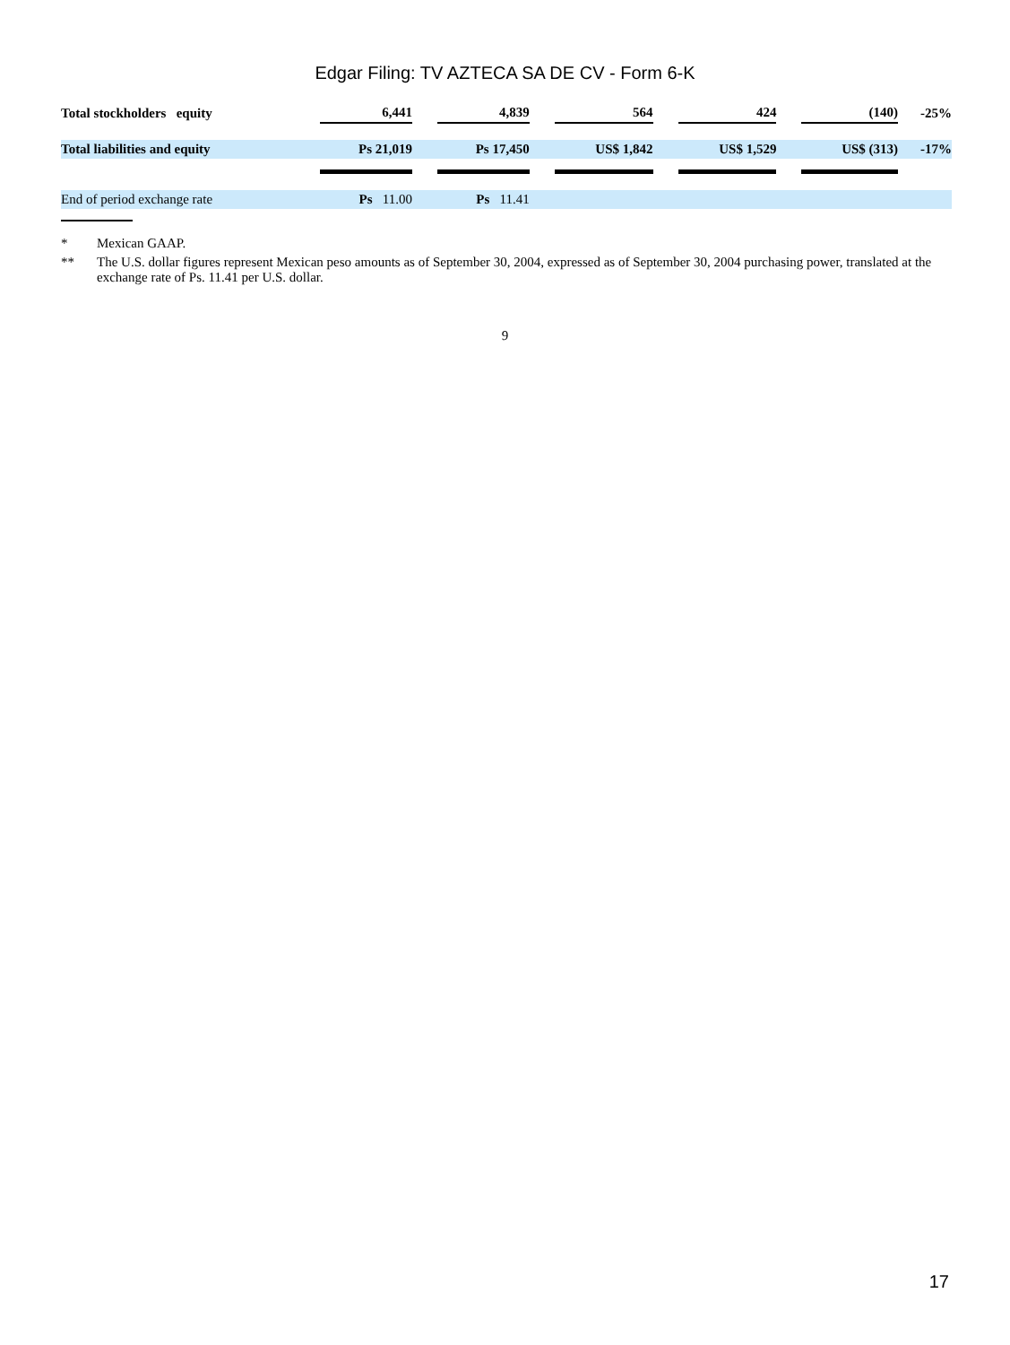Edgar Filing: TV AZTECA SA DE CV - Form 6-K
| Total stockholders equity | 6,441 | | 4,839 | | 564 | | 424 | | (140) | -25% |
| Total liabilities and equity | Ps 21,019 | | Ps 17,450 | | US$ 1,842 | | US$ 1,529 | | US$ (313) | -17% |
| End of period exchange rate | Ps 11.00 | | Ps 11.41 | | | | | | | |
* Mexican GAAP.
** The U.S. dollar figures represent Mexican peso amounts as of September 30, 2004, expressed as of September 30, 2004 purchasing power, translated at the exchange rate of Ps. 11.41 per U.S. dollar.
9
17